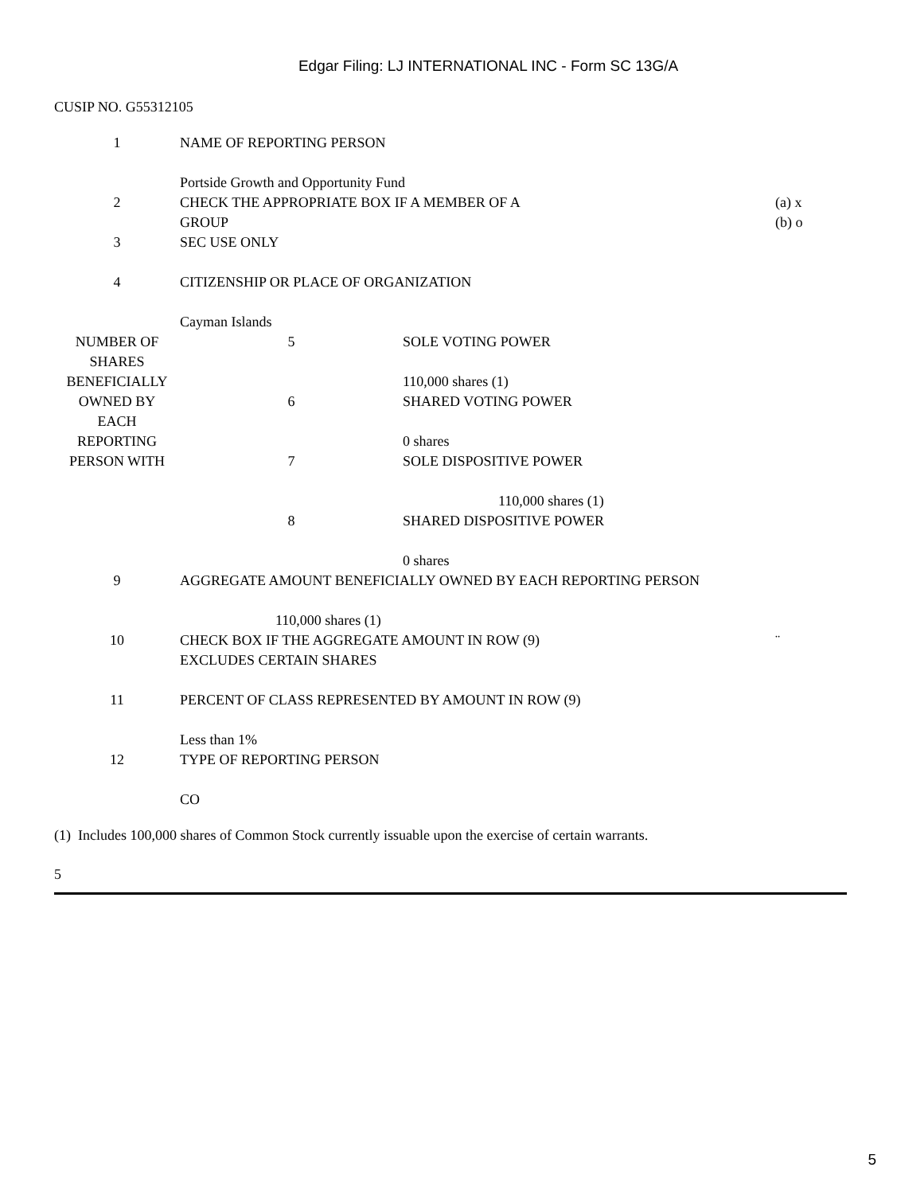Edgar Filing: LJ INTERNATIONAL INC - Form SC 13G/A
CUSIP NO. G55312105
| 1 | NAME OF REPORTING PERSON Portside Growth and Opportunity Fund | | |
| 2 | CHECK THE APPROPRIATE BOX IF A MEMBER OF A GROUP | | (a) x (b) o |
| 3 | SEC USE ONLY | | |
| 4 | CITIZENSHIP OR PLACE OF ORGANIZATION Cayman Islands | | |
| NUMBER OF SHARES BENEFICIALLY OWNED BY EACH REPORTING PERSON WITH | 5 | SOLE VOTING POWER 110,000 shares (1) | |
| | 6 | SHARED VOTING POWER 0 shares | |
| | 7 | SOLE DISPOSITIVE POWER 110,000 shares (1) | |
| | 8 | SHARED DISPOSITIVE POWER 0 shares | |
| 9 | AGGREGATE AMOUNT BENEFICIALLY OWNED BY EACH REPORTING PERSON 110,000 shares (1) | | |
| 10 | CHECK BOX IF THE AGGREGATE AMOUNT IN ROW (9) EXCLUDES CERTAIN SHARES | | ¨ |
| 11 | PERCENT OF CLASS REPRESENTED BY AMOUNT IN ROW (9) Less than 1% | | |
| 12 | TYPE OF REPORTING PERSON CO | | |
(1) Includes 100,000 shares of Common Stock currently issuable upon the exercise of certain warrants.
5
5